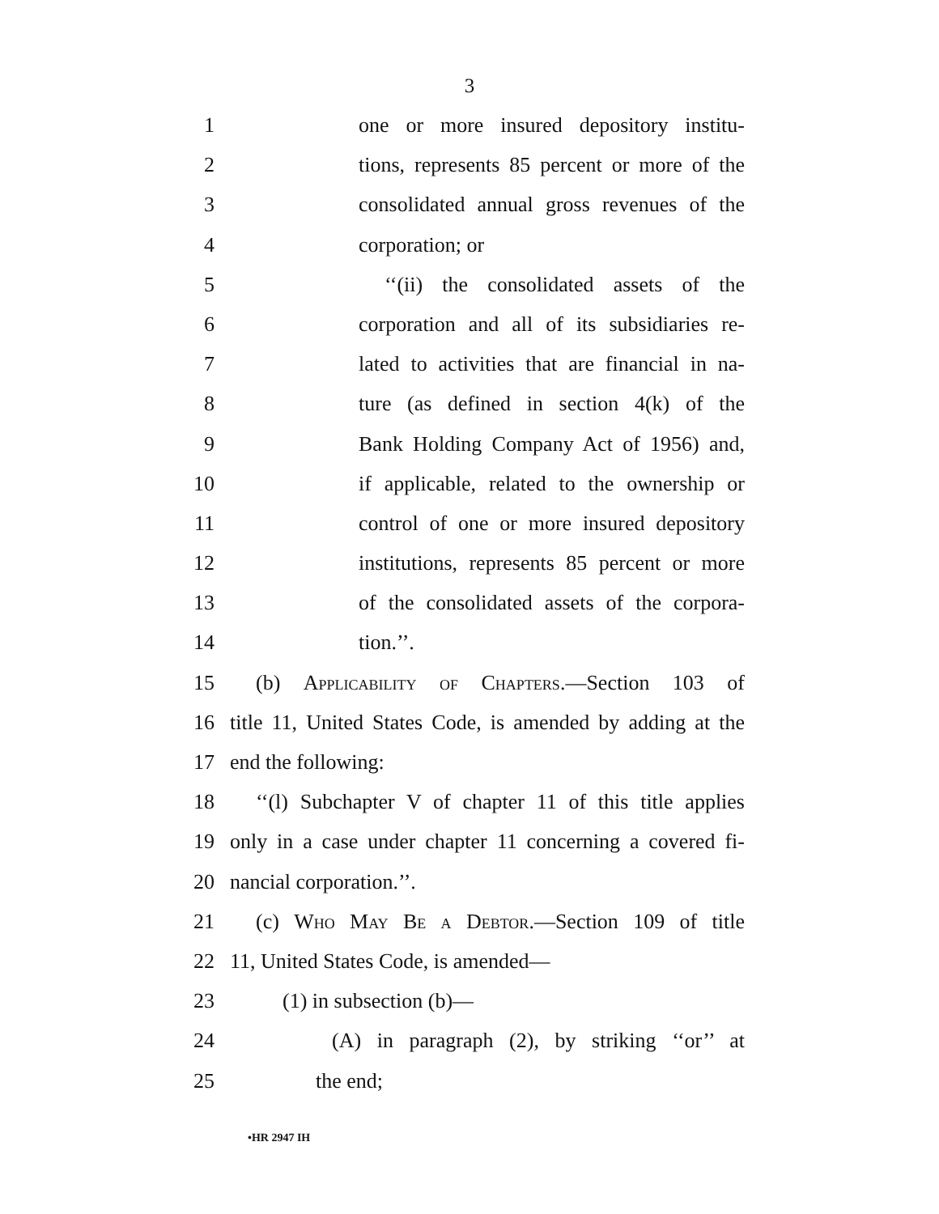3
1 one or more insured depository institu-
2 tions, represents 85 percent or more of the
3 consolidated annual gross revenues of the
4 corporation; or
5 ‘‘(ii) the consolidated assets of the
6 corporation and all of its subsidiaries re-
7 lated to activities that are financial in na-
8 ture (as defined in section 4(k) of the
9 Bank Holding Company Act of 1956) and,
10 if applicable, related to the ownership or
11 control of one or more insured depository
12 institutions, represents 85 percent or more
13 of the consolidated assets of the corpora-
14 tion.’’.
15 (b) Applicability of Chapters.—Section 103 of
16 title 11, United States Code, is amended by adding at the
17 end the following:
18 ‘‘(l) Subchapter V of chapter 11 of this title applies
19 only in a case under chapter 11 concerning a covered fi-
20 nancial corporation.’’.
21 (c) Who May Be a Debtor.—Section 109 of title
22 11, United States Code, is amended—
23 (1) in subsection (b)—
24 (A) in paragraph (2), by striking ‘‘or’’ at
25 the end;
•HR 2947 IH